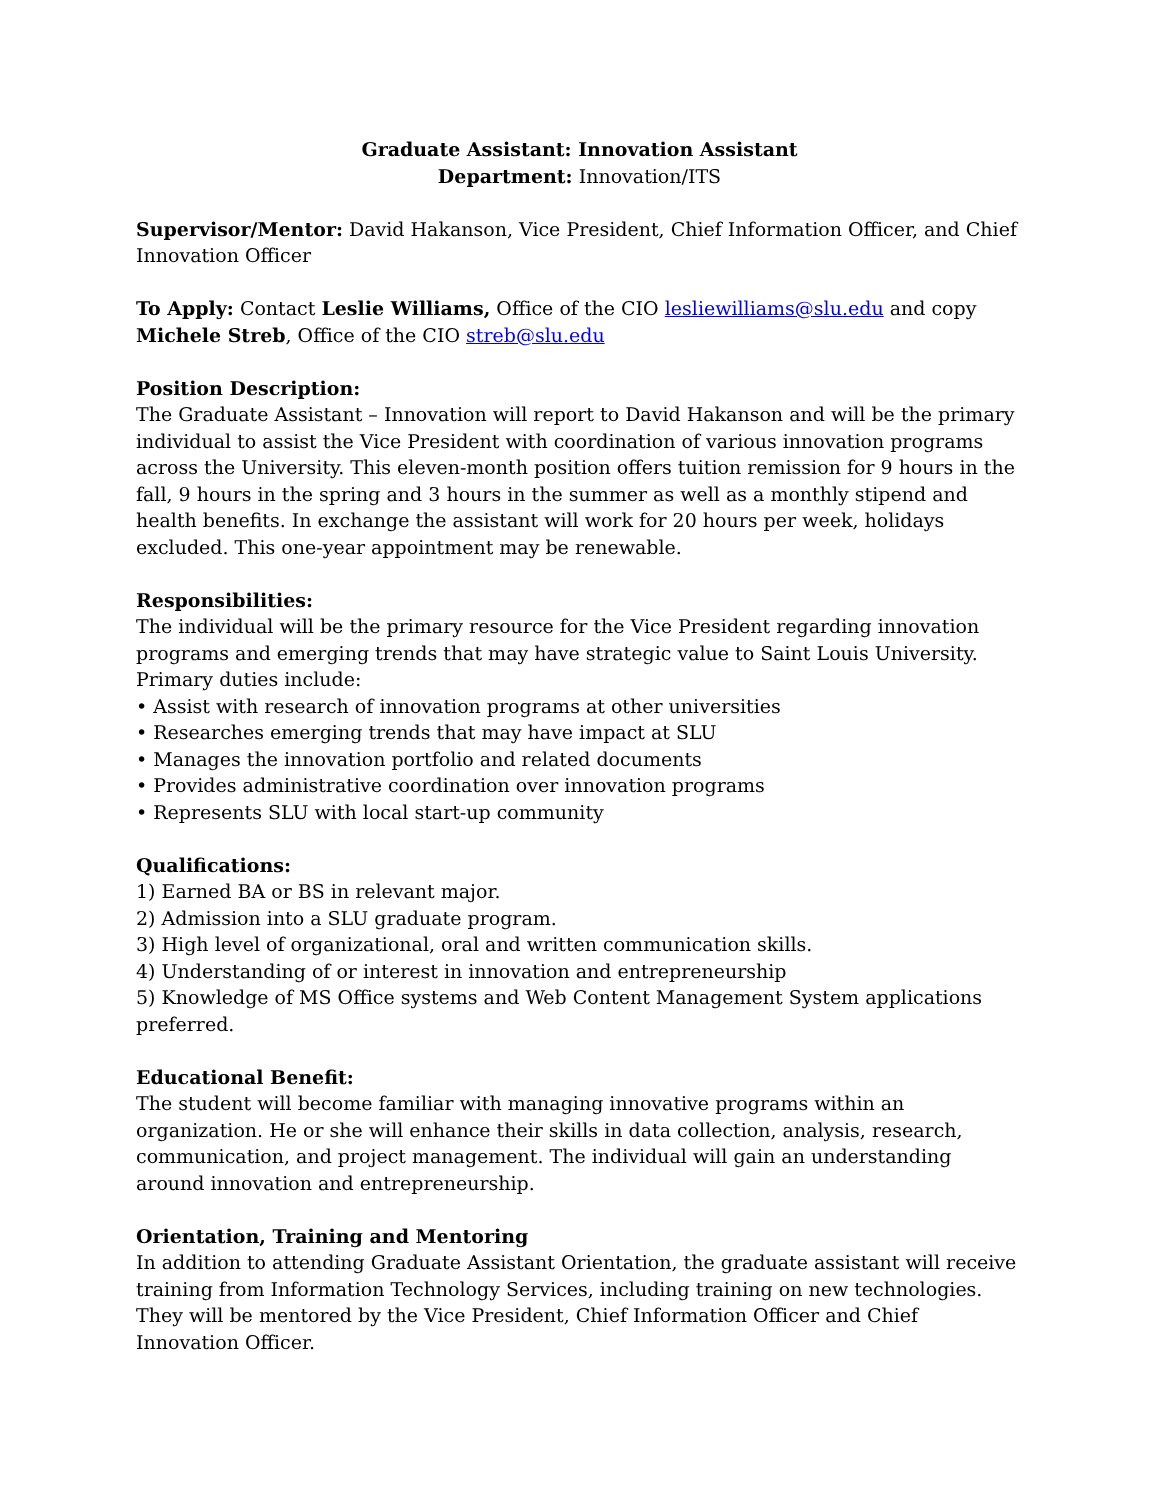Graduate Assistant: Innovation Assistant
Department: Innovation/ITS
Supervisor/Mentor: David Hakanson, Vice President, Chief Information Officer, and Chief Innovation Officer
To Apply: Contact Leslie Williams, Office of the CIO lesliewilliams@slu.edu and copy Michele Streb, Office of the CIO streb@slu.edu
Position Description:
The Graduate Assistant – Innovation will report to David Hakanson and will be the primary individual to assist the Vice President with coordination of various innovation programs across the University. This eleven-month position offers tuition remission for 9 hours in the fall, 9 hours in the spring and 3 hours in the summer as well as a monthly stipend and health benefits. In exchange the assistant will work for 20 hours per week, holidays excluded. This one-year appointment may be renewable.
Responsibilities:
The individual will be the primary resource for the Vice President regarding innovation programs and emerging trends that may have strategic value to Saint Louis University. Primary duties include:
• Assist with research of innovation programs at other universities
• Researches emerging trends that may have impact at SLU
• Manages the innovation portfolio and related documents
• Provides administrative coordination over innovation programs
• Represents SLU with local start-up community
Qualifications:
1) Earned BA or BS in relevant major.
2) Admission into a SLU graduate program.
3) High level of organizational, oral and written communication skills.
4) Understanding of or interest in innovation and entrepreneurship
5) Knowledge of MS Office systems and Web Content Management System applications preferred.
Educational Benefit:
The student will become familiar with managing innovative programs within an organization. He or she will enhance their skills in data collection, analysis, research, communication, and project management. The individual will gain an understanding around innovation and entrepreneurship.
Orientation, Training and Mentoring
In addition to attending Graduate Assistant Orientation, the graduate assistant will receive training from Information Technology Services, including training on new technologies. They will be mentored by the Vice President, Chief Information Officer and Chief Innovation Officer.